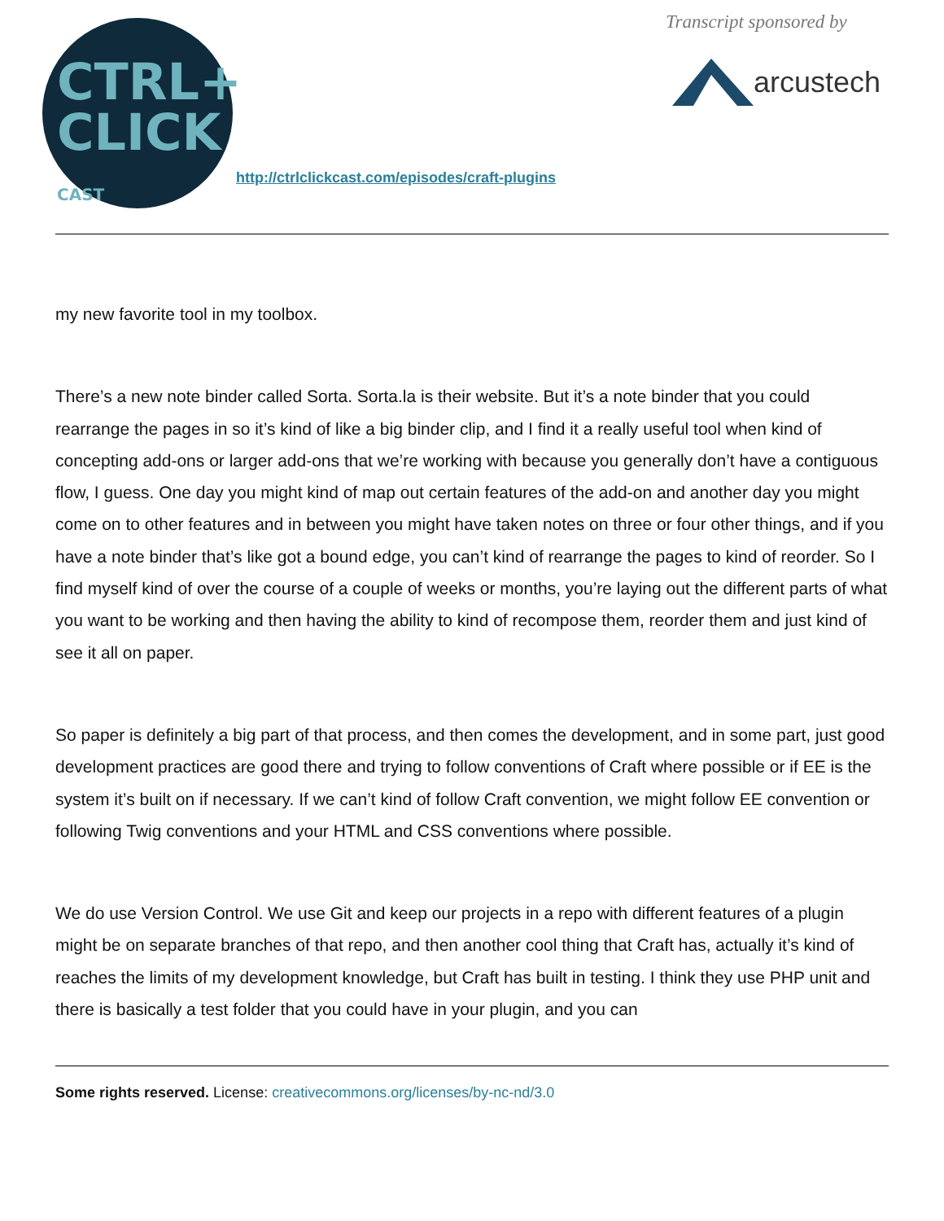CTRL+
CLICK
CAST
http://ctrlclickcast.com/episodes/craft-plugins
Transcript sponsored by
arcustech
my new favorite tool in my toolbox.
There’s a new note binder called Sorta. Sorta.la is their website. But it’s a note binder that you could rearrange the pages in so it’s kind of like a big binder clip, and I find it a really useful tool when kind of concepting add-ons or larger add-ons that we’re working with because you generally don’t have a contiguous flow, I guess. One day you might kind of map out certain features of the add-on and another day you might come on to other features and in between you might have taken notes on three or four other things, and if you have a note binder that’s like got a bound edge, you can’t kind of rearrange the pages to kind of reorder. So I find myself kind of over the course of a couple of weeks or months, you’re laying out the different parts of what you want to be working and then having the ability to kind of recompose them, reorder them and just kind of see it all on paper.
So paper is definitely a big part of that process, and then comes the development, and in some part, just good development practices are good there and trying to follow conventions of Craft where possible or if EE is the system it’s built on if necessary. If we can’t kind of follow Craft convention, we might follow EE convention or following Twig conventions and your HTML and CSS conventions where possible.
We do use Version Control. We use Git and keep our projects in a repo with different features of a plugin might be on separate branches of that repo, and then another cool thing that Craft has, actually it’s kind of reaches the limits of my development knowledge, but Craft has built in testing. I think they use PHP unit and there is basically a test folder that you could have in your plugin, and you can
Some rights reserved. License: creativecommons.org/licenses/by-nc-nd/3.0